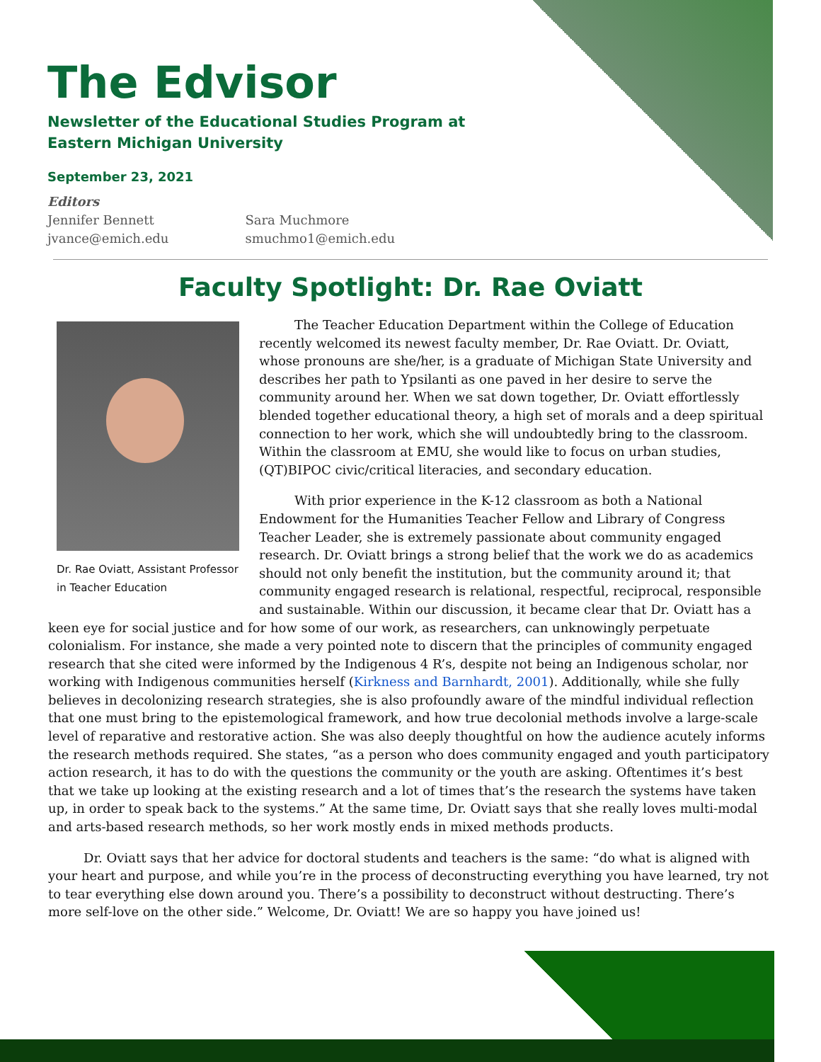The Edvisor
Newsletter of the Educational Studies Program at
Eastern Michigan University
September 23, 2021
Editors
Jennifer Bennett
jvance@emich.edu
Sara Muchmore
smuchmo1@emich.edu
Faculty Spotlight: Dr. Rae Oviatt
Dr. Rae Oviatt, Assistant Professor in Teacher Education
The Teacher Education Department within the College of Education recently welcomed its newest faculty member, Dr. Rae Oviatt. Dr. Oviatt, whose pronouns are she/her, is a graduate of Michigan State University and describes her path to Ypsilanti as one paved in her desire to serve the community around her. When we sat down together, Dr. Oviatt effortlessly blended together educational theory, a high set of morals and a deep spiritual connection to her work, which she will undoubtedly bring to the classroom. Within the classroom at EMU, she would like to focus on urban studies, (QT)BIPOC civic/critical literacies, and secondary education.
With prior experience in the K-12 classroom as both a National Endowment for the Humanities Teacher Fellow and Library of Congress Teacher Leader, she is extremely passionate about community engaged research. Dr. Oviatt brings a strong belief that the work we do as academics should not only benefit the institution, but the community around it; that community engaged research is relational, respectful, reciprocal, responsible and sustainable. Within our discussion, it became clear that Dr. Oviatt has a keen eye for social justice and for how some of our work, as researchers, can unknowingly perpetuate colonialism. For instance, she made a very pointed note to discern that the principles of community engaged research that she cited were informed by the Indigenous 4 R’s, despite not being an Indigenous scholar, nor working with Indigenous communities herself (Kirkness and Barnhardt, 2001). Additionally, while she fully believes in decolonizing research strategies, she is also profoundly aware of the mindful individual reflection that one must bring to the epistemological framework, and how true decolonial methods involve a large-scale level of reparative and restorative action. She was also deeply thoughtful on how the audience acutely informs the research methods required. She states, “as a person who does community engaged and youth participatory action research, it has to do with the questions the community or the youth are asking. Oftentimes it’s best that we take up looking at the existing research and a lot of times that’s the research the systems have taken up, in order to speak back to the systems.” At the same time, Dr. Oviatt says that she really loves multi-modal and arts-based research methods, so her work mostly ends in mixed methods products.
Dr. Oviatt says that her advice for doctoral students and teachers is the same: “do what is aligned with your heart and purpose, and while you’re in the process of deconstructing everything you have learned, try not to tear everything else down around you. There’s a possibility to deconstruct without destructing. There’s more self-love on the other side.” Welcome, Dr. Oviatt! We are so happy you have joined us!